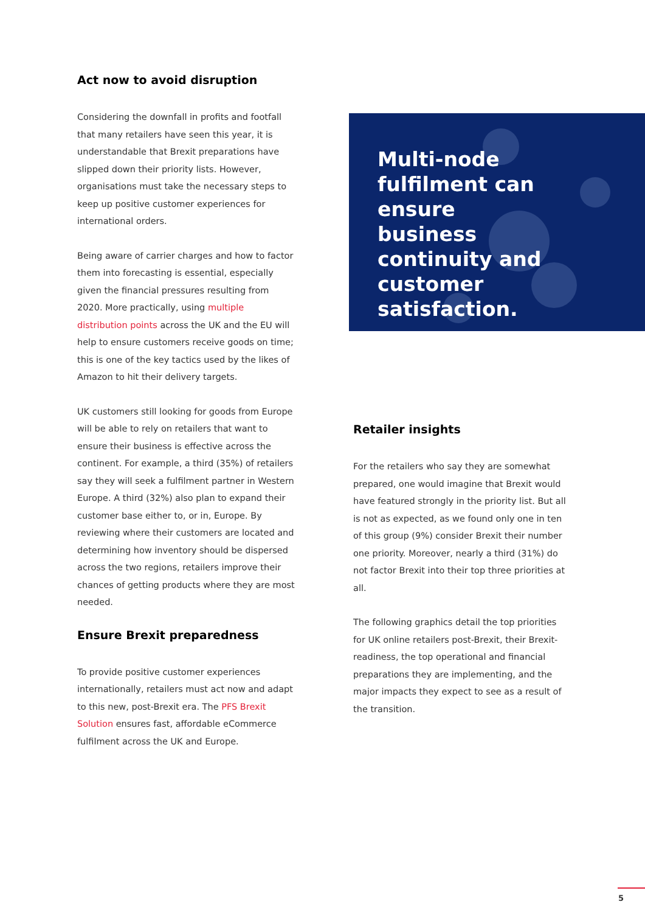Act now to avoid disruption
Considering the downfall in profits and footfall that many retailers have seen this year, it is understandable that Brexit preparations have slipped down their priority lists. However, organisations must take the necessary steps to keep up positive customer experiences for international orders.
Being aware of carrier charges and how to factor them into forecasting is essential, especially given the financial pressures resulting from 2020. More practically, using multiple distribution points across the UK and the EU will help to ensure customers receive goods on time; this is one of the key tactics used by the likes of Amazon to hit their delivery targets.
UK customers still looking for goods from Europe will be able to rely on retailers that want to ensure their business is effective across the continent. For example, a third (35%) of retailers say they will seek a fulfilment partner in Western Europe. A third (32%) also plan to expand their customer base either to, or in, Europe. By reviewing where their customers are located and determining how inventory should be dispersed across the two regions, retailers improve their chances of getting products where they are most needed.
Ensure Brexit preparedness
To provide positive customer experiences internationally, retailers must act now and adapt to this new, post-Brexit era. The PFS Brexit Solution ensures fast, affordable eCommerce fulfilment across the UK and Europe.
Multi-node fulfilment can ensure business continuity and customer satisfaction.
Retailer insights
For the retailers who say they are somewhat prepared, one would imagine that Brexit would have featured strongly in the priority list. But all is not as expected, as we found only one in ten of this group (9%) consider Brexit their number one priority. Moreover, nearly a third (31%) do not factor Brexit into their top three priorities at all.
The following graphics detail the top priorities for UK online retailers post-Brexit, their Brexit-readiness, the top operational and financial preparations they are implementing, and the major impacts they expect to see as a result of the transition.
5